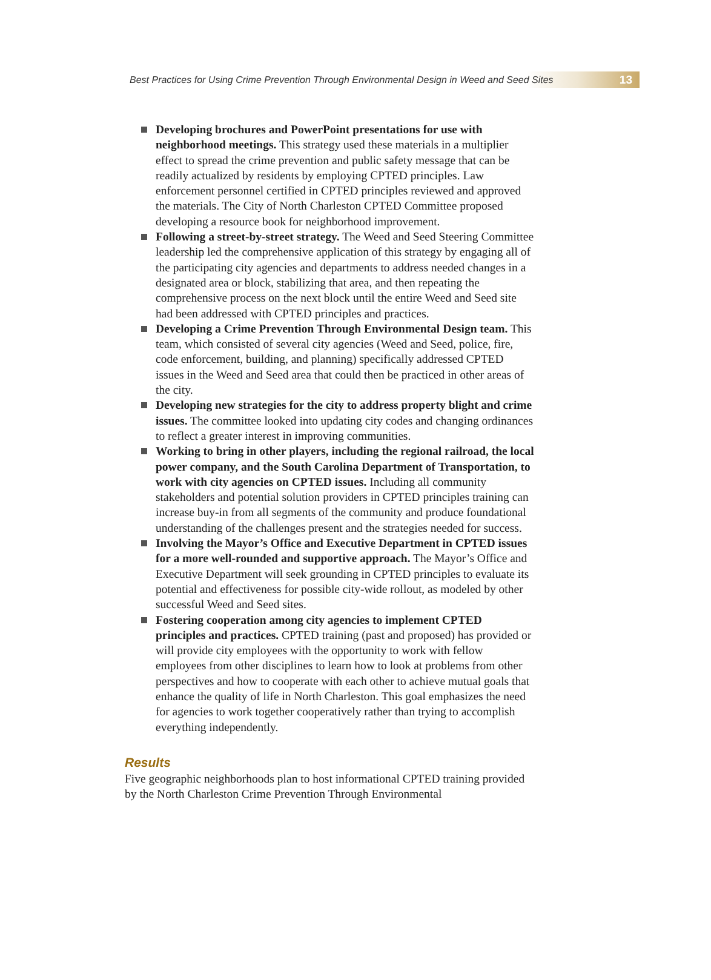Best Practices for Using Crime Prevention Through Environmental Design in Weed and Seed Sites 13
Developing brochures and PowerPoint presentations for use with neighborhood meetings. This strategy used these materials in a multiplier effect to spread the crime prevention and public safety message that can be readily actualized by residents by employing CPTED principles. Law enforcement personnel certified in CPTED principles reviewed and approved the materials. The City of North Charleston CPTED Committee proposed developing a resource book for neighborhood improvement.
Following a street-by-street strategy. The Weed and Seed Steering Committee leadership led the comprehensive application of this strategy by engaging all of the participating city agencies and departments to address needed changes in a designated area or block, stabilizing that area, and then repeating the comprehensive process on the next block until the entire Weed and Seed site had been addressed with CPTED principles and practices.
Developing a Crime Prevention Through Environmental Design team. This team, which consisted of several city agencies (Weed and Seed, police, fire, code enforcement, building, and planning) specifically addressed CPTED issues in the Weed and Seed area that could then be practiced in other areas of the city.
Developing new strategies for the city to address property blight and crime issues. The committee looked into updating city codes and changing ordinances to reflect a greater interest in improving communities.
Working to bring in other players, including the regional railroad, the local power company, and the South Carolina Department of Transportation, to work with city agencies on CPTED issues. Including all community stakeholders and potential solution providers in CPTED principles training can increase buy-in from all segments of the community and produce foundational understanding of the challenges present and the strategies needed for success.
Involving the Mayor’s Office and Executive Department in CPTED issues for a more well-rounded and supportive approach. The Mayor’s Office and Executive Department will seek grounding in CPTED principles to evaluate its potential and effectiveness for possible city-wide rollout, as modeled by other successful Weed and Seed sites.
Fostering cooperation among city agencies to implement CPTED principles and practices. CPTED training (past and proposed) has provided or will provide city employees with the opportunity to work with fellow employees from other disciplines to learn how to look at problems from other perspectives and how to cooperate with each other to achieve mutual goals that enhance the quality of life in North Charleston. This goal emphasizes the need for agencies to work together cooperatively rather than trying to accomplish everything independently.
Results
Five geographic neighborhoods plan to host informational CPTED training provided by the North Charleston Crime Prevention Through Environmental